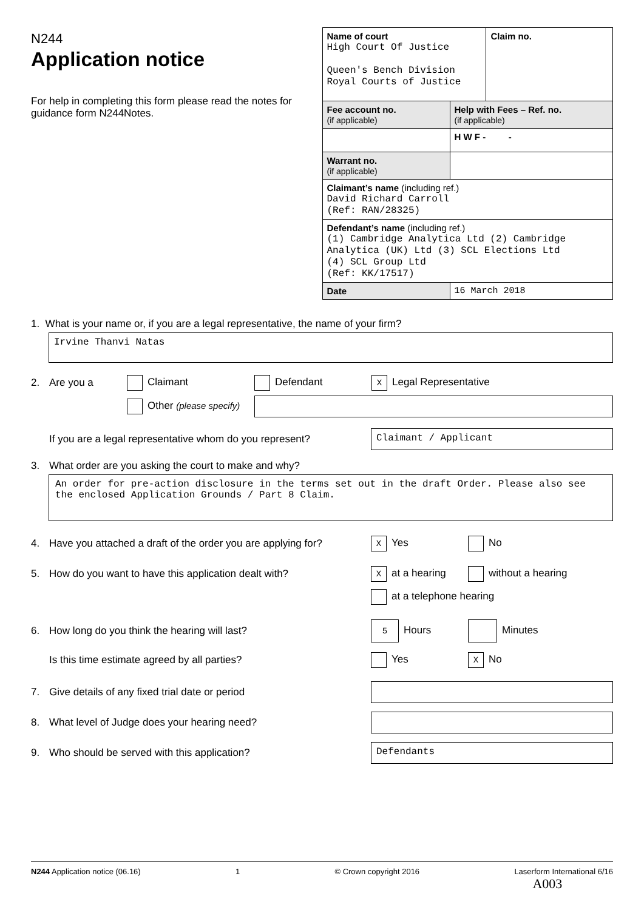N244
Application notice
For help in completing this form please read the notes for guidance form N244Notes.
| Name of court High Court Of Justice Queen's Bench Division Royal Courts of Justice | | Claim no. |
| Fee account no. (if applicable) | Help with Fees – Ref. no. (if applicable) | |
| | H W F - - | |
| Warrant no. (if applicable) | | |
| Claimant’s name (including ref.) David Richard Carroll (Ref: RAN/28325) | | |
| Defendant’s name (including ref.) (1) Cambridge Analytica Ltd (2) Cambridge Analytica (UK) Ltd (3) SCL Elections Ltd (4) SCL Group Ltd (Ref: KK/17517) | | |
| Date | 16 March 2018 | |
1. What is your name or, if you are a legal representative, the name of your firm?
Irvine Thanvi Natas
2. Are you a Claimant Defendant X Legal Representative
Other (please specify)
If you are a legal representative whom do you represent?
Claimant / Applicant
3. What order are you asking the court to make and why?
An order for pre-action disclosure in the terms set out in the draft Order. Please also see the enclosed Application Grounds / Part 8 Claim.
4. Have you attached a draft of the order you are applying for? X Yes No
5. How do you want to have this application dealt with? X at a hearing without a hearing
at a telephone hearing
6. How long do you think the hearing will last? 5 Hours Minutes
Is this time estimate agreed by all parties? Yes X No
7. Give details of any fixed trial date or period
8. What level of Judge does your hearing need?
9. Who should be served with this application?
Defendants
N244 Application notice (06.16) 1 © Crown copyright 2016 Laserform International 6/16
A003